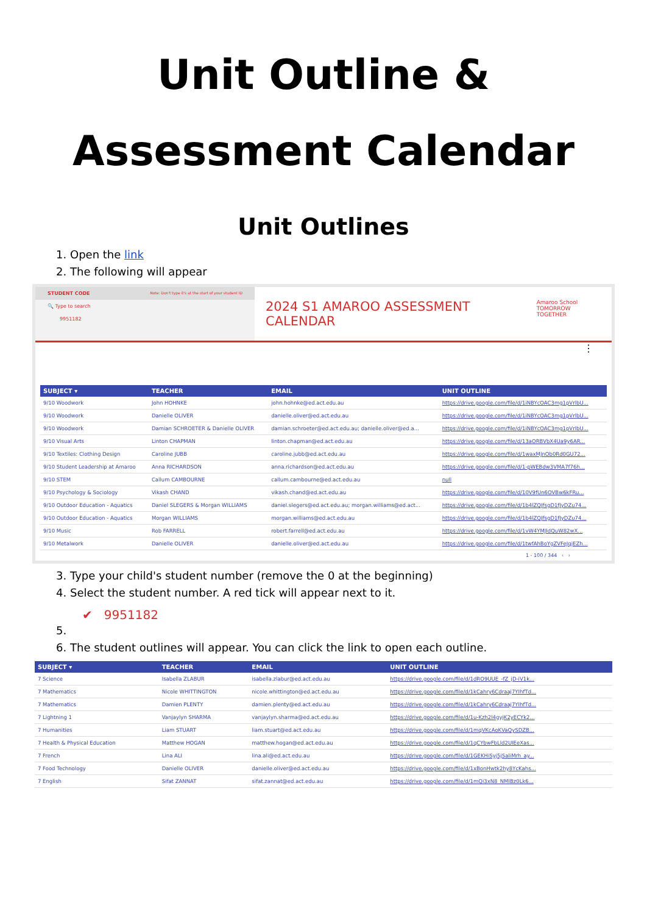Unit Outline &
Assessment Calendar
Unit Outlines
1. Open the link
2. The following will appear
STUDENT CODE Note: Don't type 0's at the start of your student ID
🔍 Type to search
9951182
2024 S1 AMAROO ASSESSMENT CALENDAR Amaroo School
TOMORROW TOGETHER
⋮
| SUBJECT ▾ | TEACHER | EMAIL | UNIT OUTLINE |
| --- | --- | --- | --- |
| 9/10 Woodwork | John HOHNKE | john.hohnke@ed.act.edu.au | https://drive.google.com/file/d/1iNBYcOAC3mg1pVrlbU... |
| 9/10 Woodwork | Danielle OLIVER | danielle.oliver@ed.act.edu.au | https://drive.google.com/file/d/1iNBYcOAC3mg1pVrlbU... |
| 9/10 Woodwork | Damian SCHROETER & Danielle OLIVER | damian.schroeter@ed.act.edu.au; danielle.oliver@ed.a... | https://drive.google.com/file/d/1iNBYcOAC3mg1pVrlbU... |
| 9/10 Visual Arts | Linton CHAPMAN | linton.chapman@ed.act.edu.au | https://drive.google.com/file/d/13aORBVbX4Ua9y6AR... |
| 9/10 Textiles: Clothing Design | Caroline JUBB | caroline.jubb@ed.act.edu.au | https://drive.google.com/file/d/1waxMJnOb0Rd0GU72... |
| 9/10 Student Leadership at Amaroo | Anna RICHARDSON | anna.richardson@ed.act.edu.au | https://drive.google.com/file/d/1-pWEBdw3VMA7f76h... |
| 9/10 STEM | Callum CAMBOURNE | callum.cambourne@ed.act.edu.au | null |
| 9/10 Psychology & Sociology | Vikash CHAND | vikash.chand@ed.act.edu.au | https://drive.google.com/file/d/10V9fUn6OVBw6kFRu... |
| 9/10 Outdoor Education - Aquatics | Daniel SLEGERS & Morgan WILLIAMS | daniel.slegers@ed.act.edu.au; morgan.williams@ed.act... | https://drive.google.com/file/d/1b4lZQJfsgD1fJyDZu74... |
| 9/10 Outdoor Education - Aquatics | Morgan WILLIAMS | morgan.williams@ed.act.edu.au | https://drive.google.com/file/d/1b4lZQJfsgD1fJyDZu74... |
| 9/10 Music | Rob FARRELL | robert.farrell@ed.act.edu.au | https://drive.google.com/file/d/1vW4YMJIdQuW82wX... |
| 9/10 Metalwork | Danielle OLIVER | danielle.oliver@ed.act.edu.au | https://drive.google.com/file/d/1twfAhBoYgZVFeJqjEZh... |
1 - 100 / 344 ‹ ›
3. Type your child's student number (remove the 0 at the beginning)
4. Select the student number. A red tick will appear next to it.
✔ 9951182
6. The student outlines will appear. You can click the link to open each outline.
| SUBJECT ▾ | TEACHER | EMAIL | UNIT OUTLINE |
| --- | --- | --- | --- |
| 7 Science | Isabella ZLABUR | isabella.zlabur@ed.act.edu.au | https://drive.google.com/file/d/1dRO9UUE_-fZ_jD-iV1k... |
| 7 Mathematics | Nicole WHITTINGTON | nicole.whittington@ed.act.edu.au | https://drive.google.com/file/d/1kCahry6Cdraaj7YIhfTd... |
| 7 Mathematics | Damien PLENTY | damien.plenty@ed.act.edu.au | https://drive.google.com/file/d/1kCahry6Cdraaj7YIhfTd... |
| 7 Lightning 1 | Vanjaylyn SHARMA | vanjaylyn.sharma@ed.act.edu.au | https://drive.google.com/file/d/1u-Kzh2l4gyjK2yECYk2... |
| 7 Humanities | Liam STUART | liam.stuart@ed.act.edu.au | https://drive.google.com/file/d/1mqVKcAoKVaQySDZB... |
| 7 Health & Physical Education | Matthew HOGAN | matthew.hogan@ed.act.edu.au | https://drive.google.com/file/d/1qCYbwFbLld2UIEeXas... |
| 7 French | Lina ALI | lina.ali@ed.act.edu.au | https://drive.google.com/file/d/1GEKHiSyj5jSaliMrh_ay... |
| 7 Food Technology | Danielle OLIVER | danielle.oliver@ed.act.edu.au | https://drive.google.com/file/d/1xBonHwtk2hy8YcKahs... |
| 7 English | Sifat ZANNAT | sifat.zannat@ed.act.edu.au | https://drive.google.com/file/d/1mQi3xN8_NMIBz0Lk6... |